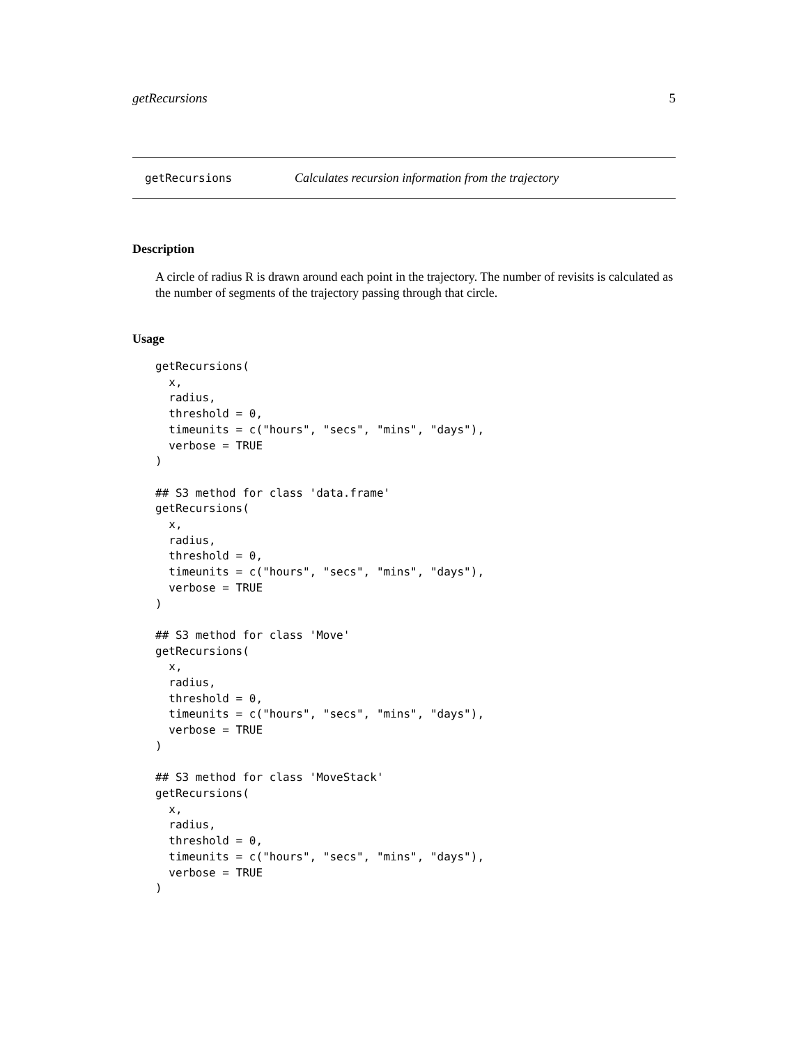getRecursions 5
getRecursions Calculates recursion information from the trajectory
Description
A circle of radius R is drawn around each point in the trajectory. The number of revisits is calculated as the number of segments of the trajectory passing through that circle.
Usage
getRecursions(
  x,
  radius,
  threshold = 0,
  timeunits = c("hours", "secs", "mins", "days"),
  verbose = TRUE
)

## S3 method for class 'data.frame'
getRecursions(
  x,
  radius,
  threshold = 0,
  timeunits = c("hours", "secs", "mins", "days"),
  verbose = TRUE
)

## S3 method for class 'Move'
getRecursions(
  x,
  radius,
  threshold = 0,
  timeunits = c("hours", "secs", "mins", "days"),
  verbose = TRUE
)

## S3 method for class 'MoveStack'
getRecursions(
  x,
  radius,
  threshold = 0,
  timeunits = c("hours", "secs", "mins", "days"),
  verbose = TRUE
)